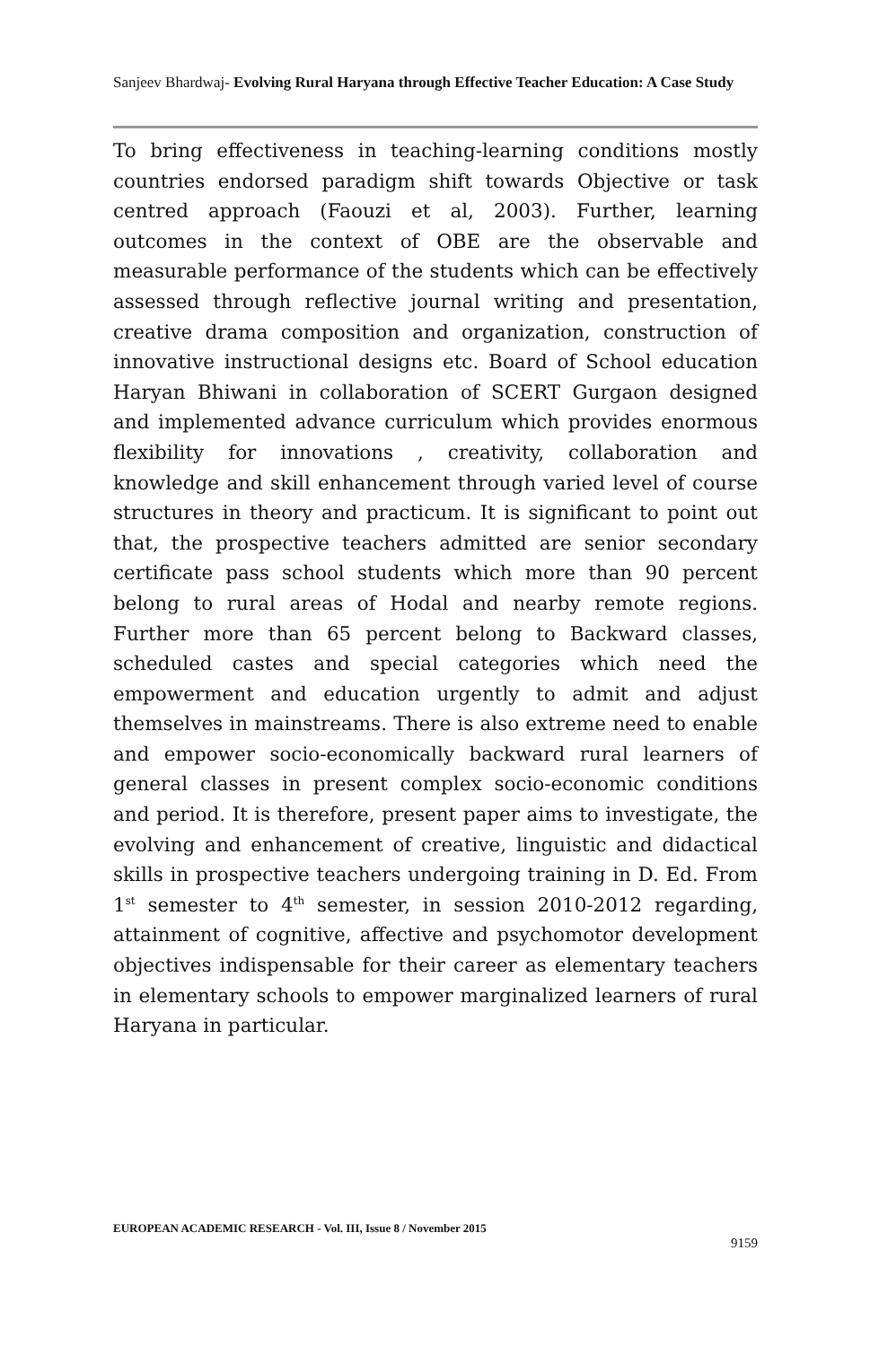Sanjeev Bhardwaj- Evolving Rural Haryana through Effective Teacher Education: A Case Study
To bring effectiveness in teaching-learning conditions mostly countries endorsed paradigm shift towards Objective or task centred approach (Faouzi et al, 2003). Further, learning outcomes in the context of OBE are the observable and measurable performance of the students which can be effectively assessed through reflective journal writing and presentation, creative drama composition and organization, construction of innovative instructional designs etc. Board of School education Haryan Bhiwani in collaboration of SCERT Gurgaon designed and implemented advance curriculum which provides enormous flexibility for innovations , creativity, collaboration and knowledge and skill enhancement through varied level of course structures in theory and practicum. It is significant to point out that, the prospective teachers admitted are senior secondary certificate pass school students which more than 90 percent belong to rural areas of Hodal and nearby remote regions. Further more than 65 percent belong to Backward classes, scheduled castes and special categories which need the empowerment and education urgently to admit and adjust themselves in mainstreams. There is also extreme need to enable and empower socio-economically backward rural learners of general classes in present complex socio-economic conditions and period. It is therefore, present paper aims to investigate, the evolving and enhancement of creative, linguistic and didactical skills in prospective teachers undergoing training in D. Ed. From 1<sup>st</sup> semester to 4<sup>th</sup> semester, in session 2010-2012 regarding, attainment of cognitive, affective and psychomotor development objectives indispensable for their career as elementary teachers in elementary schools to empower marginalized learners of rural Haryana in particular.
EUROPEAN ACADEMIC RESEARCH - Vol. III, Issue 8 / November 2015
9159